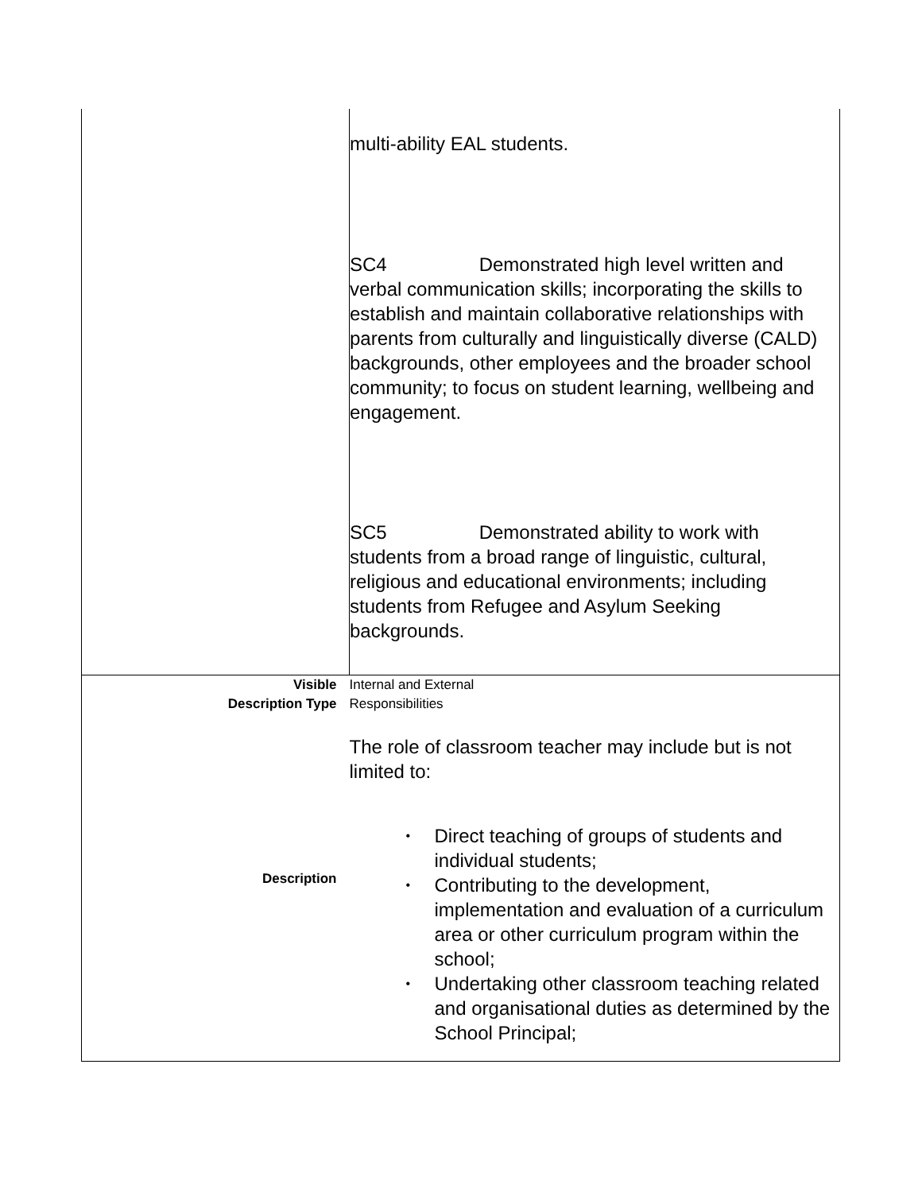| | multi-ability EAL students. SC4 Demonstrated high level written and verbal communication skills; incorporating the skills to establish and maintain collaborative relationships with parents from culturally and linguistically diverse (CALD) backgrounds, other employees and the broader school community; to focus on student learning, wellbeing and engagement. SC5 Demonstrated ability to work with students from a broad range of linguistic, cultural, religious and educational environments; including students from Refugee and Asylum Seeking backgrounds. |
| Visible Description Type Description | Internal and External Responsibilities The role of classroom teacher may include but is not limited to: • Direct teaching of groups of students and individual students; • Contributing to the development, implementation and evaluation of a curriculum area or other curriculum program within the school; • Undertaking other classroom teaching related and organisational duties as determined by the School Principal; |